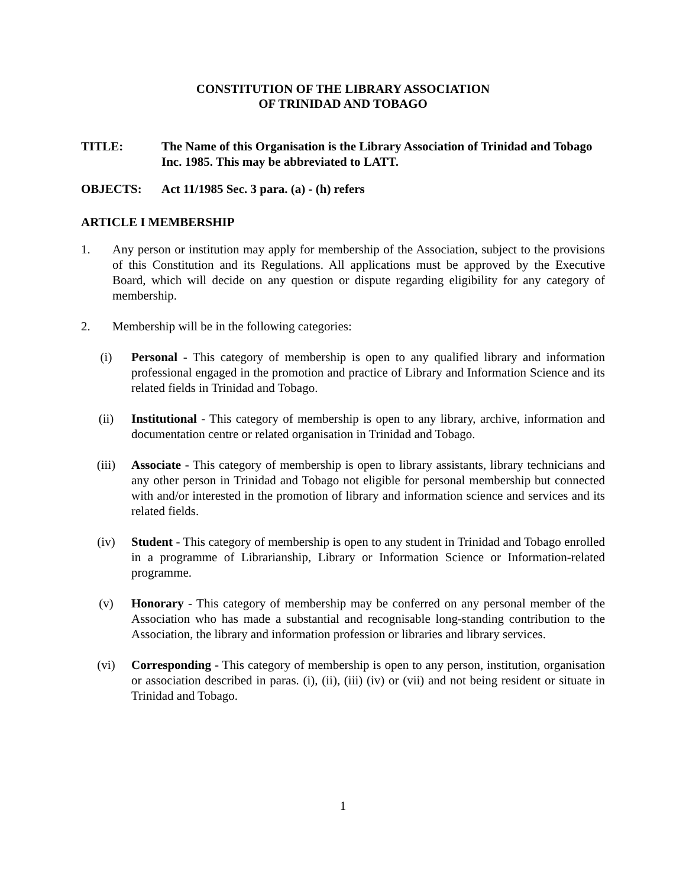CONSTITUTION OF THE LIBRARY ASSOCIATION
OF TRINIDAD AND TOBAGO
TITLE: The Name of this Organisation is the Library Association of Trinidad and Tobago Inc. 1985. This may be abbreviated to LATT.
OBJECTS: Act 11/1985 Sec. 3 para. (a) - (h) refers
ARTICLE I MEMBERSHIP
1. Any person or institution may apply for membership of the Association, subject to the provisions of this Constitution and its Regulations. All applications must be approved by the Executive Board, which will decide on any question or dispute regarding eligibility for any category of membership.
2. Membership will be in the following categories:
(i) Personal - This category of membership is open to any qualified library and information professional engaged in the promotion and practice of Library and Information Science and its related fields in Trinidad and Tobago.
(ii) Institutional - This category of membership is open to any library, archive, information and documentation centre or related organisation in Trinidad and Tobago.
(iii) Associate - This category of membership is open to library assistants, library technicians and any other person in Trinidad and Tobago not eligible for personal membership but connected with and/or interested in the promotion of library and information science and services and its related fields.
(iv) Student - This category of membership is open to any student in Trinidad and Tobago enrolled in a programme of Librarianship, Library or Information Science or Information-related programme.
(v) Honorary - This category of membership may be conferred on any personal member of the Association who has made a substantial and recognisable long-standing contribution to the Association, the library and information profession or libraries and library services.
(vi) Corresponding - This category of membership is open to any person, institution, organisation or association described in paras. (i), (ii), (iii) (iv) or (vii) and not being resident or situate in Trinidad and Tobago.
1